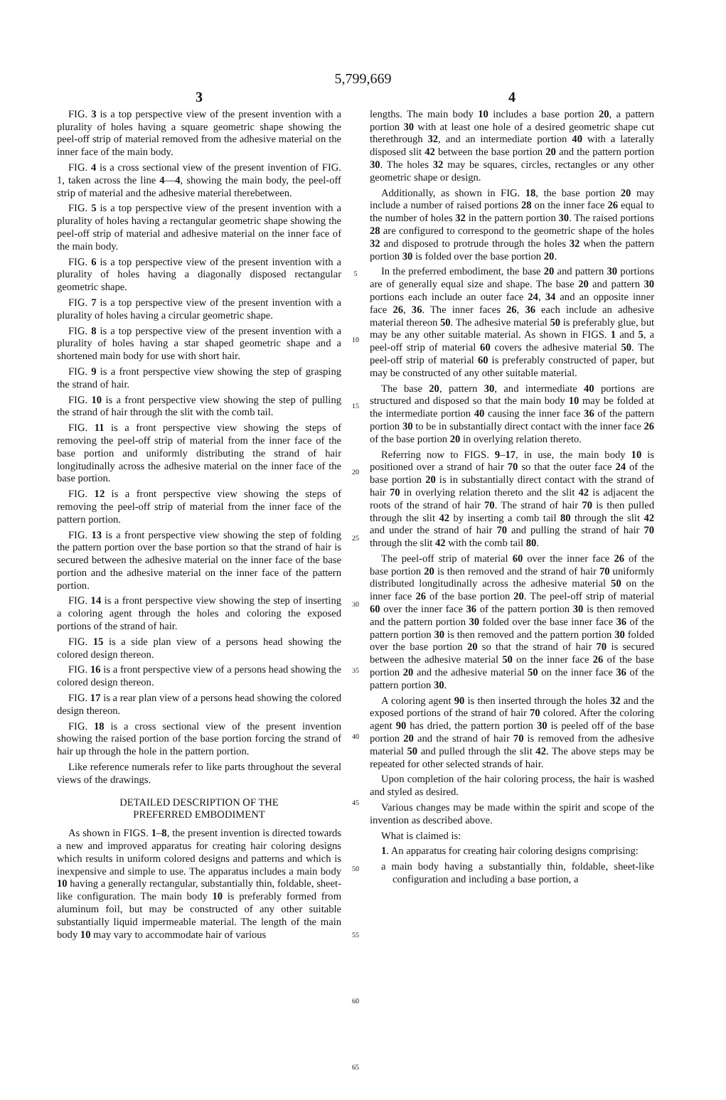5,799,669
3
FIG. 3 is a top perspective view of the present invention with a plurality of holes having a square geometric shape showing the peel-off strip of material removed from the adhesive material on the inner face of the main body.
FIG. 4 is a cross sectional view of the present invention of FIG. 1, taken across the line 4—4, showing the main body, the peel-off strip of material and the adhesive material therebetween.
FIG. 5 is a top perspective view of the present invention with a plurality of holes having a rectangular geometric shape showing the peel-off strip of material and adhesive material on the inner face of the main body.
FIG. 6 is a top perspective view of the present invention with a plurality of holes having a diagonally disposed rectangular geometric shape.
FIG. 7 is a top perspective view of the present invention with a plurality of holes having a circular geometric shape.
FIG. 8 is a top perspective view of the present invention with a plurality of holes having a star shaped geometric shape and a shortened main body for use with short hair.
FIG. 9 is a front perspective view showing the step of grasping the strand of hair.
FIG. 10 is a front perspective view showing the step of pulling the strand of hair through the slit with the comb tail.
FIG. 11 is a front perspective view showing the steps of removing the peel-off strip of material from the inner face of the base portion and uniformly distributing the strand of hair longitudinally across the adhesive material on the inner face of the base portion.
FIG. 12 is a front perspective view showing the steps of removing the peel-off strip of material from the inner face of the pattern portion.
FIG. 13 is a front perspective view showing the step of folding the pattern portion over the base portion so that the strand of hair is secured between the adhesive material on the inner face of the base portion and the adhesive material on the inner face of the pattern portion.
FIG. 14 is a front perspective view showing the step of inserting a coloring agent through the holes and coloring the exposed portions of the strand of hair.
FIG. 15 is a side plan view of a persons head showing the colored design thereon.
FIG. 16 is a front perspective view of a persons head showing the colored design thereon.
FIG. 17 is a rear plan view of a persons head showing the colored design thereon.
FIG. 18 is a cross sectional view of the present invention showing the raised portion of the base portion forcing the strand of hair up through the hole in the pattern portion.
Like reference numerals refer to like parts throughout the several views of the drawings.
DETAILED DESCRIPTION OF THE
PREFERRED EMBODIMENT
As shown in FIGS. 1–8, the present invention is directed towards a new and improved apparatus for creating hair coloring designs which results in uniform colored designs and patterns and which is inexpensive and simple to use. The apparatus includes a main body 10 having a generally rectangular, substantially thin, foldable, sheet-like configuration. The main body 10 is preferably formed from aluminum foil, but may be constructed of any other suitable substantially liquid impermeable material. The length of the main body 10 may vary to accommodate hair of various
5
10
15
20
25
30
35
40
45
50
55
60
65
4
lengths. The main body 10 includes a base portion 20, a pattern portion 30 with at least one hole of a desired geometric shape cut therethrough 32, and an intermediate portion 40 with a laterally disposed slit 42 between the base portion 20 and the pattern portion 30. The holes 32 may be squares, circles, rectangles or any other geometric shape or design.
Additionally, as shown in FIG. 18, the base portion 20 may include a number of raised portions 28 on the inner face 26 equal to the number of holes 32 in the pattern portion 30. The raised portions 28 are configured to correspond to the geometric shape of the holes 32 and disposed to protrude through the holes 32 when the pattern portion 30 is folded over the base portion 20.
In the preferred embodiment, the base 20 and pattern 30 portions are of generally equal size and shape. The base 20 and pattern 30 portions each include an outer face 24, 34 and an opposite inner face 26, 36. The inner faces 26, 36 each include an adhesive material thereon 50. The adhesive material 50 is preferably glue, but may be any other suitable material. As shown in FIGS. 1 and 5, a peel-off strip of material 60 covers the adhesive material 50. The peel-off strip of material 60 is preferably constructed of paper, but may be constructed of any other suitable material.
The base 20, pattern 30, and intermediate 40 portions are structured and disposed so that the main body 10 may be folded at the intermediate portion 40 causing the inner face 36 of the pattern portion 30 to be in substantially direct contact with the inner face 26 of the base portion 20 in overlying relation thereto.
Referring now to FIGS. 9–17, in use, the main body 10 is positioned over a strand of hair 70 so that the outer face 24 of the base portion 20 is in substantially direct contact with the strand of hair 70 in overlying relation thereto and the slit 42 is adjacent the roots of the strand of hair 70. The strand of hair 70 is then pulled through the slit 42 by inserting a comb tail 80 through the slit 42 and under the strand of hair 70 and pulling the strand of hair 70 through the slit 42 with the comb tail 80.
The peel-off strip of material 60 over the inner face 26 of the base portion 20 is then removed and the strand of hair 70 uniformly distributed longitudinally across the adhesive material 50 on the inner face 26 of the base portion 20. The peel-off strip of material 60 over the inner face 36 of the pattern portion 30 is then removed and the pattern portion 30 folded over the base inner face 36 of the pattern portion 30 is then removed and the pattern portion 30 folded over the base portion 20 so that the strand of hair 70 is secured between the adhesive material 50 on the inner face 26 of the base portion 20 and the adhesive material 50 on the inner face 36 of the pattern portion 30.
A coloring agent 90 is then inserted through the holes 32 and the exposed portions of the strand of hair 70 colored. After the coloring agent 90 has dried, the pattern portion 30 is peeled off of the base portion 20 and the strand of hair 70 is removed from the adhesive material 50 and pulled through the slit 42. The above steps may be repeated for other selected strands of hair.
Upon completion of the hair coloring process, the hair is washed and styled as desired.
Various changes may be made within the spirit and scope of the invention as described above.
What is claimed is:
1. An apparatus for creating hair coloring designs comprising:
a main body having a substantially thin, foldable, sheet-like configuration and including a base portion, a